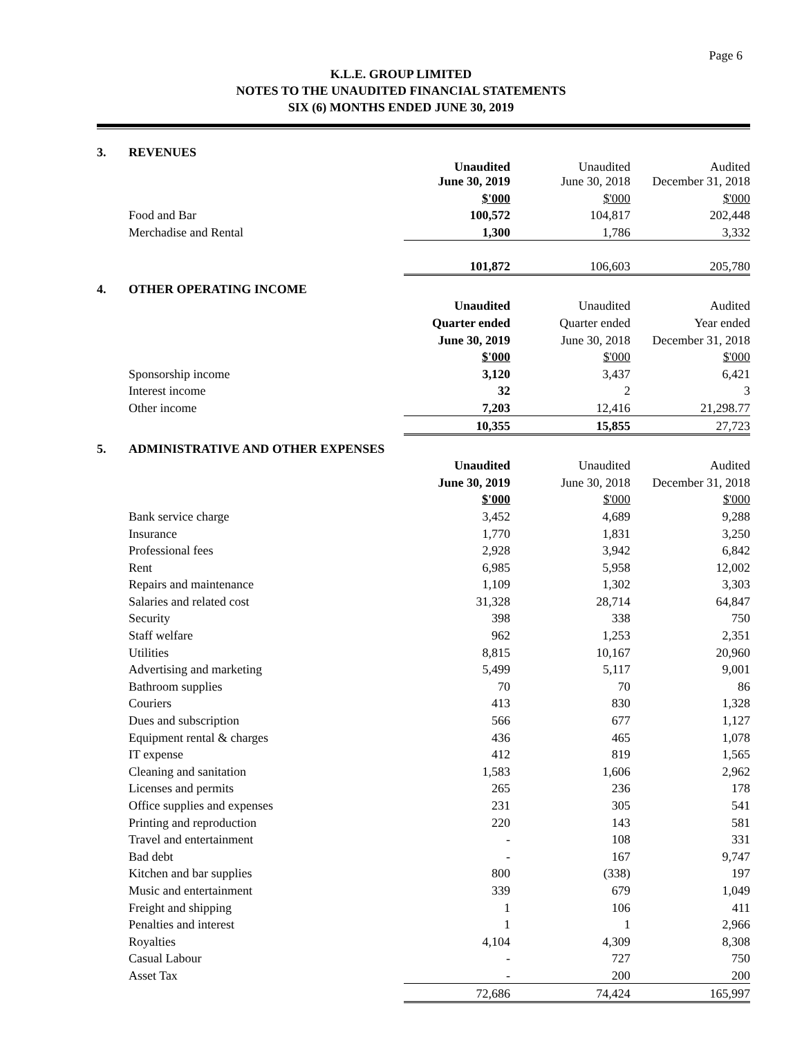Page 6
K.L.E. GROUP LIMITED
NOTES TO THE UNAUDITED FINANCIAL STATEMENTS
SIX (6) MONTHS ENDED JUNE 30, 2019
| 3. | REVENUES | | | |
| | | Unaudited June 30, 2019 | Unaudited June 30, 2018 | Audited December 31, 2018 |
| | | $'000 | $'000 | $'000 |
| | Food and Bar | 100,572 | 104,817 | 202,448 |
| | Merchadise and Rental | 1,300 | 1,786 | 3,332 |
| | | 101,872 | 106,603 | 205,780 |
| 4. | OTHER OPERATING INCOME | | | |
| | | Unaudited | Unaudited | Audited |
| | | Quarter ended | Quarter ended | Year ended |
| | | June 30, 2019 | June 30, 2018 | December 31, 2018 |
| | | $'000 | $'000 | $'000 |
| | Sponsorship income | 3,120 | 3,437 | 6,421 |
| | Interest income | 32 | 2 | 3 |
| | Other income | 7,203 | 12,416 | 21,298.77 |
| | | 10,355 | 15,855 | 27,723 |
| 5. | ADMINISTRATIVE AND OTHER EXPENSES | | | |
| | | Unaudited | Unaudited | Audited |
| | | June 30, 2019 | June 30, 2018 | December 31, 2018 |
| | | $'000 | $'000 | $'000 |
| | Bank service charge | 3,452 | 4,689 | 9,288 |
| | Insurance | 1,770 | 1,831 | 3,250 |
| | Professional fees | 2,928 | 3,942 | 6,842 |
| | Rent | 6,985 | 5,958 | 12,002 |
| | Repairs and maintenance | 1,109 | 1,302 | 3,303 |
| | Salaries and related cost | 31,328 | 28,714 | 64,847 |
| | Security | 398 | 338 | 750 |
| | Staff welfare | 962 | 1,253 | 2,351 |
| | Utilities | 8,815 | 10,167 | 20,960 |
| | Advertising and marketing | 5,499 | 5,117 | 9,001 |
| | Bathroom supplies | 70 | 70 | 86 |
| | Couriers | 413 | 830 | 1,328 |
| | Dues and subscription | 566 | 677 | 1,127 |
| | Equipment rental & charges | 436 | 465 | 1,078 |
| | IT expense | 412 | 819 | 1,565 |
| | Cleaning and sanitation | 1,583 | 1,606 | 2,962 |
| | Licenses and permits | 265 | 236 | 178 |
| | Office supplies and expenses | 231 | 305 | 541 |
| | Printing and reproduction | 220 | 143 | 581 |
| | Travel and entertainment | - | 108 | 331 |
| | Bad debt | - | 167 | 9,747 |
| | Kitchen and bar supplies | 800 | (338) | 197 |
| | Music and entertainment | 339 | 679 | 1,049 |
| | Freight and shipping | 1 | 106 | 411 |
| | Penalties and interest | 1 | 1 | 2,966 |
| | Royalties | 4,104 | 4,309 | 8,308 |
| | Casual Labour | - | 727 | 750 |
| | Asset Tax | - | 200 | 200 |
| | | 72,686 | 74,424 | 165,997 |